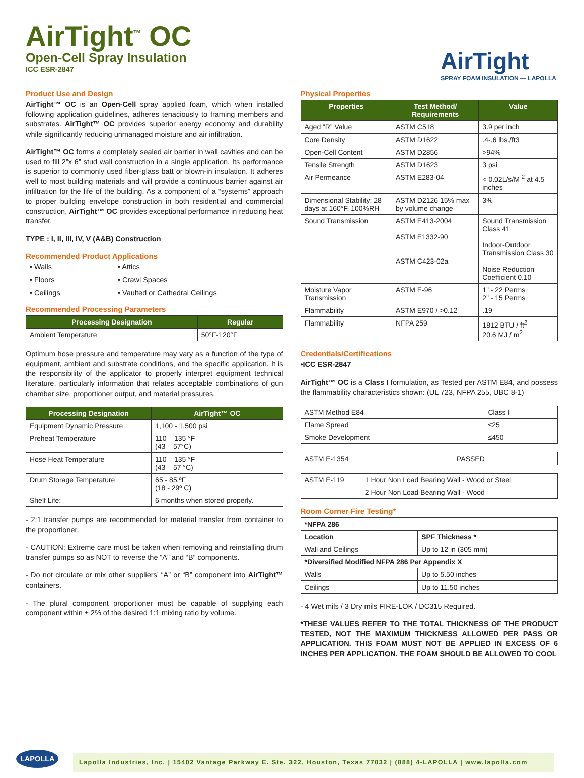AirTight<sup>™</sup> OC
Open-Cell Spray Insulation
ICC ESR-2847
AirTight
SPRAY FOAM INSULATION — LAPOLLA
Product Use and Design
AirTight™ OC is an Open-Cell spray applied foam, which when installed following application guidelines, adheres tenaciously to framing members and substrates. AirTight™ OC provides superior energy economy and durability while significantly reducing unmanaged moisture and air infiltration.
AirTight™ OC forms a completely sealed air barrier in wall cavities and can be used to fill 2”x 6” stud wall construction in a single application. Its performance is superior to commonly used fiber-glass batt or blown-in insulation. It adheres well to most building materials and will provide a continuous barrier against air infiltration for the life of the building. As a component of a “systems” approach to proper building envelope construction in both residential and commercial construction, AirTight™ OC provides exceptional performance in reducing heat transfer.
TYPE : I, II, III, IV, V (A&B) Construction
Recommended Product Applications
• Walls • Attics • Floors • Crawl Spaces • Ceilings • Vaulted or Cathedral Ceilings
Recommended Processing Parameters
| Processing Designation | Regular |
| --- | --- |
| Ambient Temperature | 50°F-120°F |
Optimum hose pressure and temperature may vary as a function of the type of equipment, ambient and substrate conditions, and the specific application. It is the responsibility of the applicator to properly interpret equipment technical literature, particularly information that relates acceptable combinations of gun chamber size, proportioner output, and material pressures.
| Processing Designation | AirTight™ OC |
| --- | --- |
| Equipment Dynamic Pressure | 1,100 - 1,500 psi |
| Preheat Temperature | 110 – 135 °F (43 – 57°C) |
| Hose Heat Temperature | 110 – 135 °F (43 – 57 °C) |
| Drum Storage Temperature | 65 - 85 ºF (18 - 29º C) |
| Shelf Life: | 6 months when stored properly. |
- 2:1 transfer pumps are recommended for material transfer from container to the proportioner.
- CAUTION: Extreme care must be taken when removing and reinstalling drum transfer pumps so as NOT to reverse the “A” and “B” components.
- Do not circulate or mix other suppliers’ “A” or “B” component into AirTight™ containers.
- The plural component proportioner must be capable of supplying each component within ± 2% of the desired 1:1 mixing ratio by volume.
Physical Properties
| Properties | Test Method/ Requirements | Value |
| --- | --- | --- |
| Aged “R” Value | ASTM C518 | 3.9 per inch |
| Core Density | ASTM D1622 | .4-.6 lbs./ft3 |
| Open-Cell Content | ASTM D2856 | >94% |
| Tensile Strength | ASTM D1623 | 3 psi |
| Air Permeance | ASTM E283-04 | < 0.02L/s/M <sup>2</sup> at 4.5 inches |
| Dimensional Stability: 28 days at 160°F, 100%RH | ASTM D2126 15% max by volume change | 3% |
| Sound Transmission | ASTM E413-2004 ASTM E1332-90 ASTM C423-02a | Sound Transmission Class 41 Indoor-Outdoor Transmission Class 30 Noise Reduction Coefficient 0.10 |
| Moisture Vapor Transmission | ASTM E-96 | 1” - 22 Perms 2” - 15 Perms |
| Flammability | ASTM E970 / >0.12 | .19 |
| Flammability | NFPA 259 | 1812 BTU / ft<sup>2</sup> 20.6 MJ / m<sup>2</sup> |
Credentials/Certifications
•ICC ESR-2847
AirTight™ OC is a Class I formulation, as Tested per ASTM E84, and possess the flammability characteristics shown: (UL 723, NFPA 255, UBC 8-1)
| ASTM Method E84 | Class I |
| Flame Spread | ≤25 |
| Smoke Development | ≤450 |
| ASTM E-1354 | PASSED |
| ASTM E-119 | 1 Hour Non Load Bearing Wall - Wood or Steel |
| | 2 Hour Non Load Bearing Wall - Wood |
Room Corner Fire Testing*
| *NFPA 286 | |
| Location | SPF Thickness * |
| Wall and Ceilings | Up to 12 in (305 mm) |
| *Diversified Modified NFPA 286 Per Appendix X | |
| Walls | Up to 5.50 inches |
| Ceilings | Up to 11.50 inches |
- 4 Wet mils / 3 Dry mils FIRE-LOK / DC315 Required.
*THESE VALUES REFER TO THE TOTAL THICKNESS OF THE PRODUCT TESTED, NOT THE MAXIMUM THICKNESS ALLOWED PER PASS OR APPLICATION. THIS FOAM MUST NOT BE APPLIED IN EXCESS OF 6 INCHES PER APPLICATION. THE FOAM SHOULD BE ALLOWED TO COOL
LAPOLLA
Lapolla Industries, Inc. | 15402 Vantage Parkway E. Ste. 322, Houston, Texas 77032 | (888) 4-LAPOLLA | www.lapolla.com